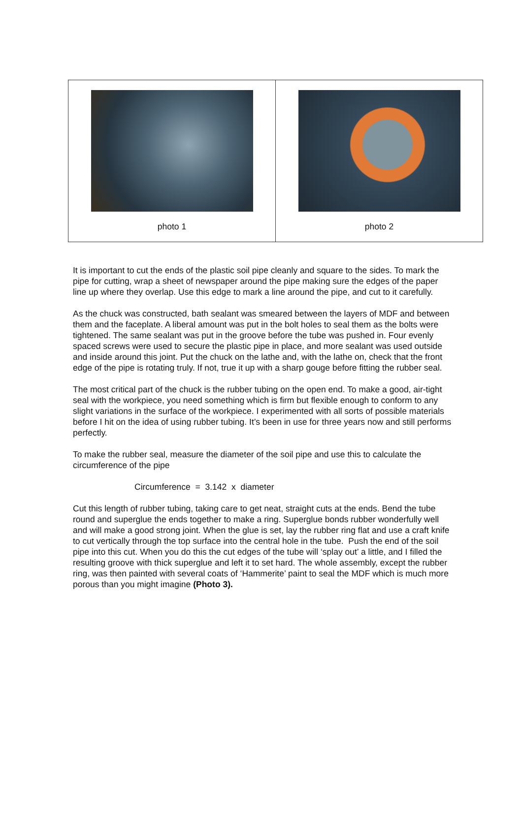| photo 1 | photo 2 |
It is important to cut the ends of the plastic soil pipe cleanly and square to the sides. To mark the pipe for cutting, wrap a sheet of newspaper around the pipe making sure the edges of the paper line up where they overlap. Use this edge to mark a line around the pipe, and cut to it carefully.
As the chuck was constructed, bath sealant was smeared between the layers of MDF and between them and the faceplate. A liberal amount was put in the bolt holes to seal them as the bolts were tightened. The same sealant was put in the groove before the tube was pushed in. Four evenly spaced screws were used to secure the plastic pipe in place, and more sealant was used outside and inside around this joint. Put the chuck on the lathe and, with the lathe on, check that the front edge of the pipe is rotating truly. If not, true it up with a sharp gouge before fitting the rubber seal.
The most critical part of the chuck is the rubber tubing on the open end. To make a good, air-tight seal with the workpiece, you need something which is firm but flexible enough to conform to any slight variations in the surface of the workpiece. I experimented with all sorts of possible materials before I hit on the idea of using rubber tubing. It’s been in use for three years now and still performs perfectly.
To make the rubber seal, measure the diameter of the soil pipe and use this to calculate the circumference of the pipe
Circumference = 3.142 x diameter
Cut this length of rubber tubing, taking care to get neat, straight cuts at the ends. Bend the tube round and superglue the ends together to make a ring. Superglue bonds rubber wonderfully well and will make a good strong joint. When the glue is set, lay the rubber ring flat and use a craft knife to cut vertically through the top surface into the central hole in the tube. Push the end of the soil pipe into this cut. When you do this the cut edges of the tube will ‘splay out’ a little, and I filled the resulting groove with thick superglue and left it to set hard. The whole assembly, except the rubber ring, was then painted with several coats of ‘Hammerite’ paint to seal the MDF which is much more porous than you might imagine (Photo 3).